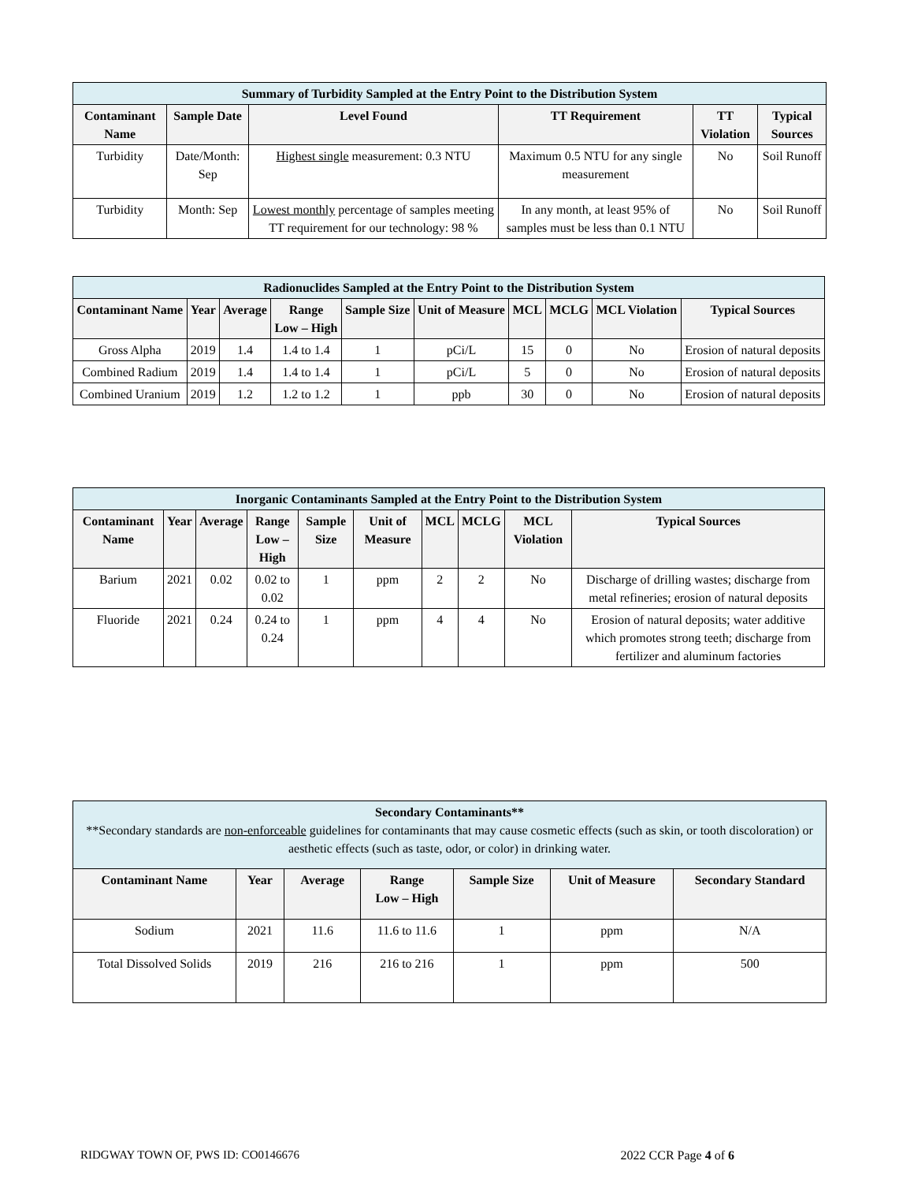| Summary of Turbidity Sampled at the Entry Point to the Distribution System | | | | | |
| --- | --- | --- | --- | --- | --- |
| Contaminant Name | Sample Date | Level Found | TT Requirement | TT Violation | Typical Sources |
| Turbidity | Date/Month: Sep | Highest single measurement: 0.3 NTU | Maximum 0.5 NTU for any single measurement | No | Soil Runoff |
| Turbidity | Month: Sep | Lowest monthly percentage of samples meeting TT requirement for our technology: 98 % | In any month, at least 95% of samples must be less than 0.1 NTU | No | Soil Runoff |
| Radionuclides Sampled at the Entry Point to the Distribution System | | | | | | | | | |
| --- | --- | --- | --- | --- | --- | --- | --- | --- | --- |
| Contaminant Name | Year | Average | Range Low – High | Sample Size | Unit of Measure | MCL | MCLG | MCL Violation | Typical Sources |
| Gross Alpha | 2019 | 1.4 | 1.4 to 1.4 | 1 | pCi/L | 15 | 0 | No | Erosion of natural deposits |
| Combined Radium | 2019 | 1.4 | 1.4 to 1.4 | 1 | pCi/L | 5 | 0 | No | Erosion of natural deposits |
| Combined Uranium | 2019 | 1.2 | 1.2 to 1.2 | 1 | ppb | 30 | 0 | No | Erosion of natural deposits |
| Inorganic Contaminants Sampled at the Entry Point to the Distribution System | | | | | | | | | |
| --- | --- | --- | --- | --- | --- | --- | --- | --- | --- |
| Contaminant Name | Year | Average | Range Low – High | Sample Size | Unit of Measure | MCL | MCLG | MCL Violation | Typical Sources |
| Barium | 2021 | 0.02 | 0.02 to 0.02 | 1 | ppm | 2 | 2 | No | Discharge of drilling wastes; discharge from metal refineries; erosion of natural deposits |
| Fluoride | 2021 | 0.24 | 0.24 to 0.24 | 1 | ppm | 4 | 4 | No | Erosion of natural deposits; water additive which promotes strong teeth; discharge from fertilizer and aluminum factories |
| Secondary Contaminants** **Secondary standards are non-enforceable guidelines for contaminants that may cause cosmetic effects (such as skin, or tooth discoloration) or aesthetic effects (such as taste, odor, or color) in drinking water. | | | | | | |
| --- | --- | --- | --- | --- | --- | --- |
| Contaminant Name | Year | Average | Range Low – High | Sample Size | Unit of Measure | Secondary Standard |
| Sodium | 2021 | 11.6 | 11.6 to 11.6 | 1 | ppm | N/A |
| Total Dissolved Solids | 2019 | 216 | 216 to 216 | 1 | ppm | 500 |
RIDGWAY TOWN OF, PWS ID: CO0146676 2022 CCR Page 4 of 6